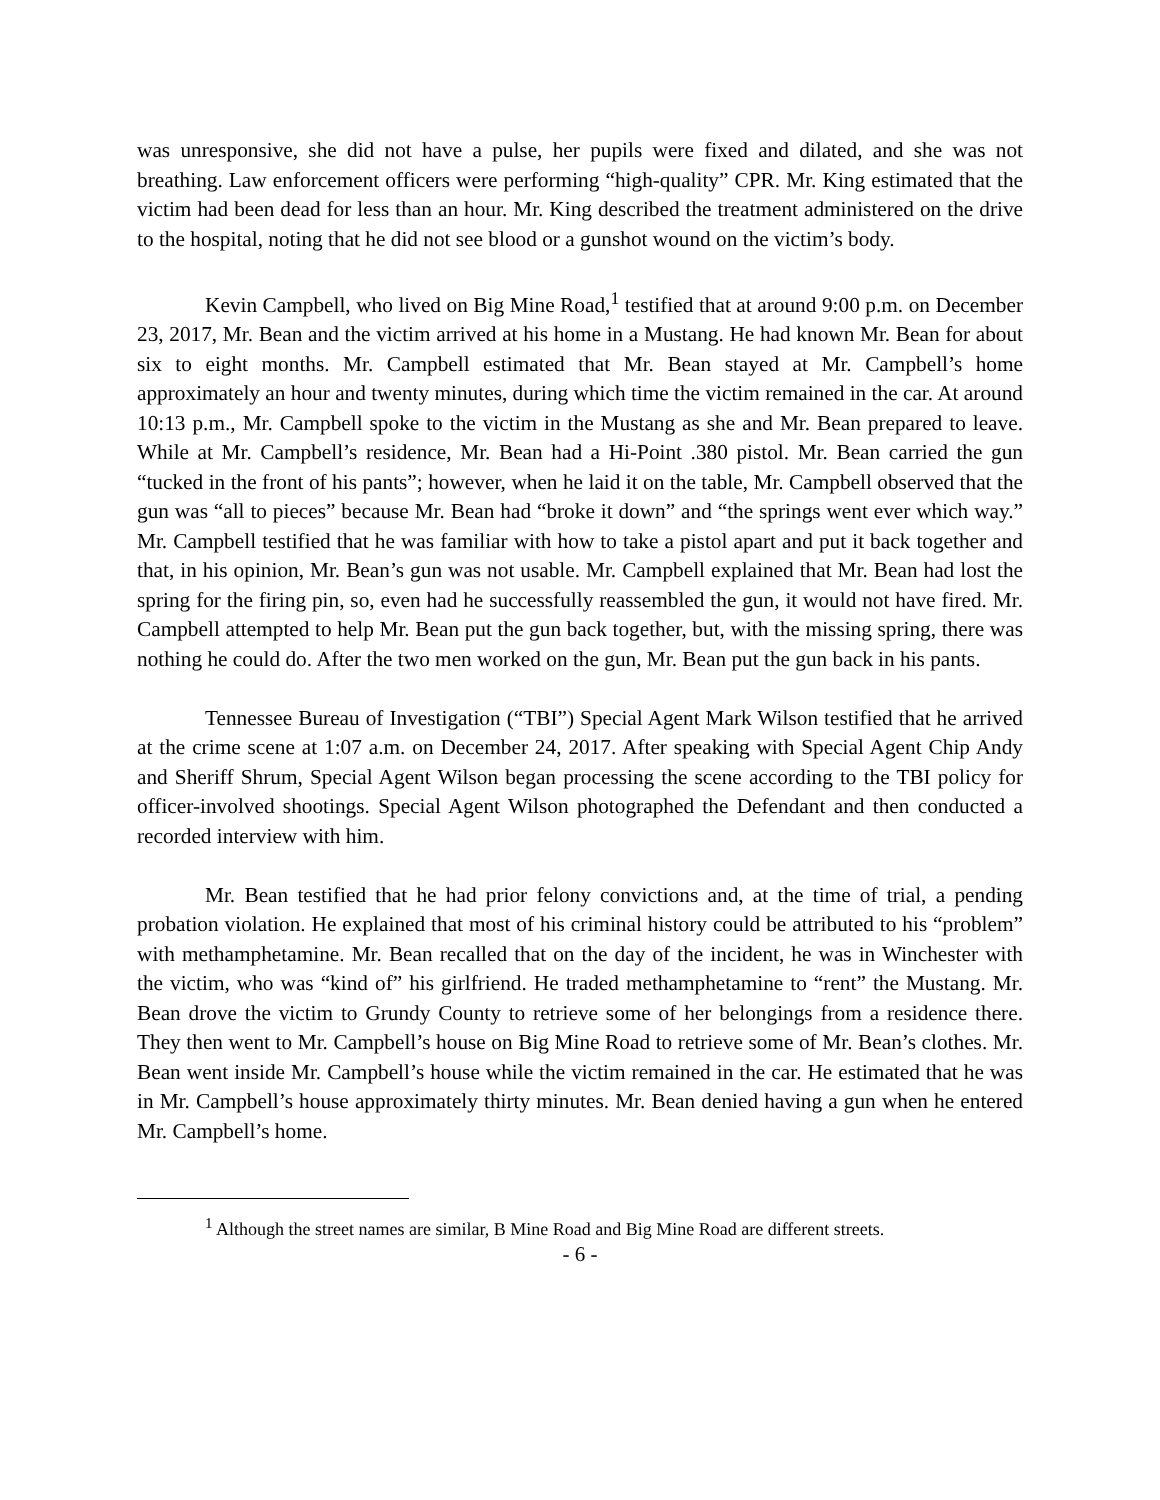was unresponsive, she did not have a pulse, her pupils were fixed and dilated, and she was not breathing. Law enforcement officers were performing “high-quality” CPR. Mr. King estimated that the victim had been dead for less than an hour. Mr. King described the treatment administered on the drive to the hospital, noting that he did not see blood or a gunshot wound on the victim’s body.
Kevin Campbell, who lived on Big Mine Road,<sup>1</sup> testified that at around 9:00 p.m. on December 23, 2017, Mr. Bean and the victim arrived at his home in a Mustang. He had known Mr. Bean for about six to eight months. Mr. Campbell estimated that Mr. Bean stayed at Mr. Campbell’s home approximately an hour and twenty minutes, during which time the victim remained in the car. At around 10:13 p.m., Mr. Campbell spoke to the victim in the Mustang as she and Mr. Bean prepared to leave. While at Mr. Campbell’s residence, Mr. Bean had a Hi-Point .380 pistol. Mr. Bean carried the gun “tucked in the front of his pants”; however, when he laid it on the table, Mr. Campbell observed that the gun was “all to pieces” because Mr. Bean had “broke it down” and “the springs went ever which way.” Mr. Campbell testified that he was familiar with how to take a pistol apart and put it back together and that, in his opinion, Mr. Bean’s gun was not usable. Mr. Campbell explained that Mr. Bean had lost the spring for the firing pin, so, even had he successfully reassembled the gun, it would not have fired. Mr. Campbell attempted to help Mr. Bean put the gun back together, but, with the missing spring, there was nothing he could do. After the two men worked on the gun, Mr. Bean put the gun back in his pants.
Tennessee Bureau of Investigation (“TBI”) Special Agent Mark Wilson testified that he arrived at the crime scene at 1:07 a.m. on December 24, 2017. After speaking with Special Agent Chip Andy and Sheriff Shrum, Special Agent Wilson began processing the scene according to the TBI policy for officer-involved shootings. Special Agent Wilson photographed the Defendant and then conducted a recorded interview with him.
Mr. Bean testified that he had prior felony convictions and, at the time of trial, a pending probation violation. He explained that most of his criminal history could be attributed to his “problem” with methamphetamine. Mr. Bean recalled that on the day of the incident, he was in Winchester with the victim, who was “kind of” his girlfriend. He traded methamphetamine to “rent” the Mustang. Mr. Bean drove the victim to Grundy County to retrieve some of her belongings from a residence there. They then went to Mr. Campbell’s house on Big Mine Road to retrieve some of Mr. Bean’s clothes. Mr. Bean went inside Mr. Campbell’s house while the victim remained in the car. He estimated that he was in Mr. Campbell’s house approximately thirty minutes. Mr. Bean denied having a gun when he entered Mr. Campbell’s home.
<sup>1</sup> Although the street names are similar, B Mine Road and Big Mine Road are different streets.
- 6 -